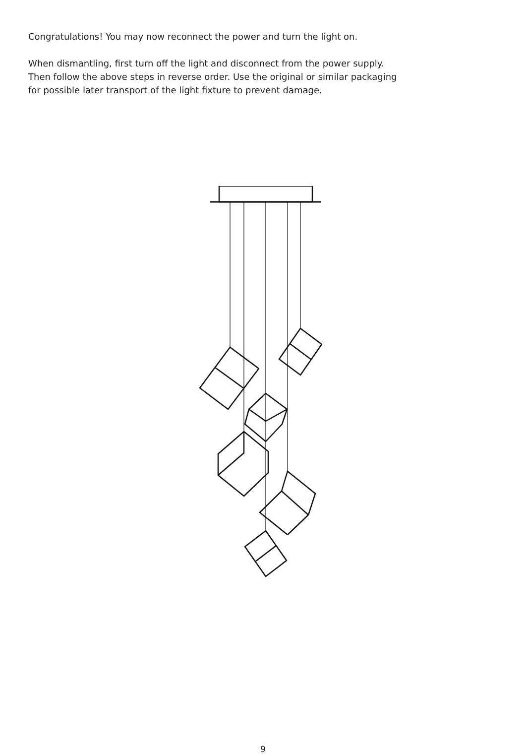Congratulations! You may now reconnect the power and turn the light on.
When dismantling, first turn off the light and disconnect from the power supply.
Then follow the above steps in reverse order. Use the original or similar packaging
for possible later transport of the light fixture to prevent damage.
9